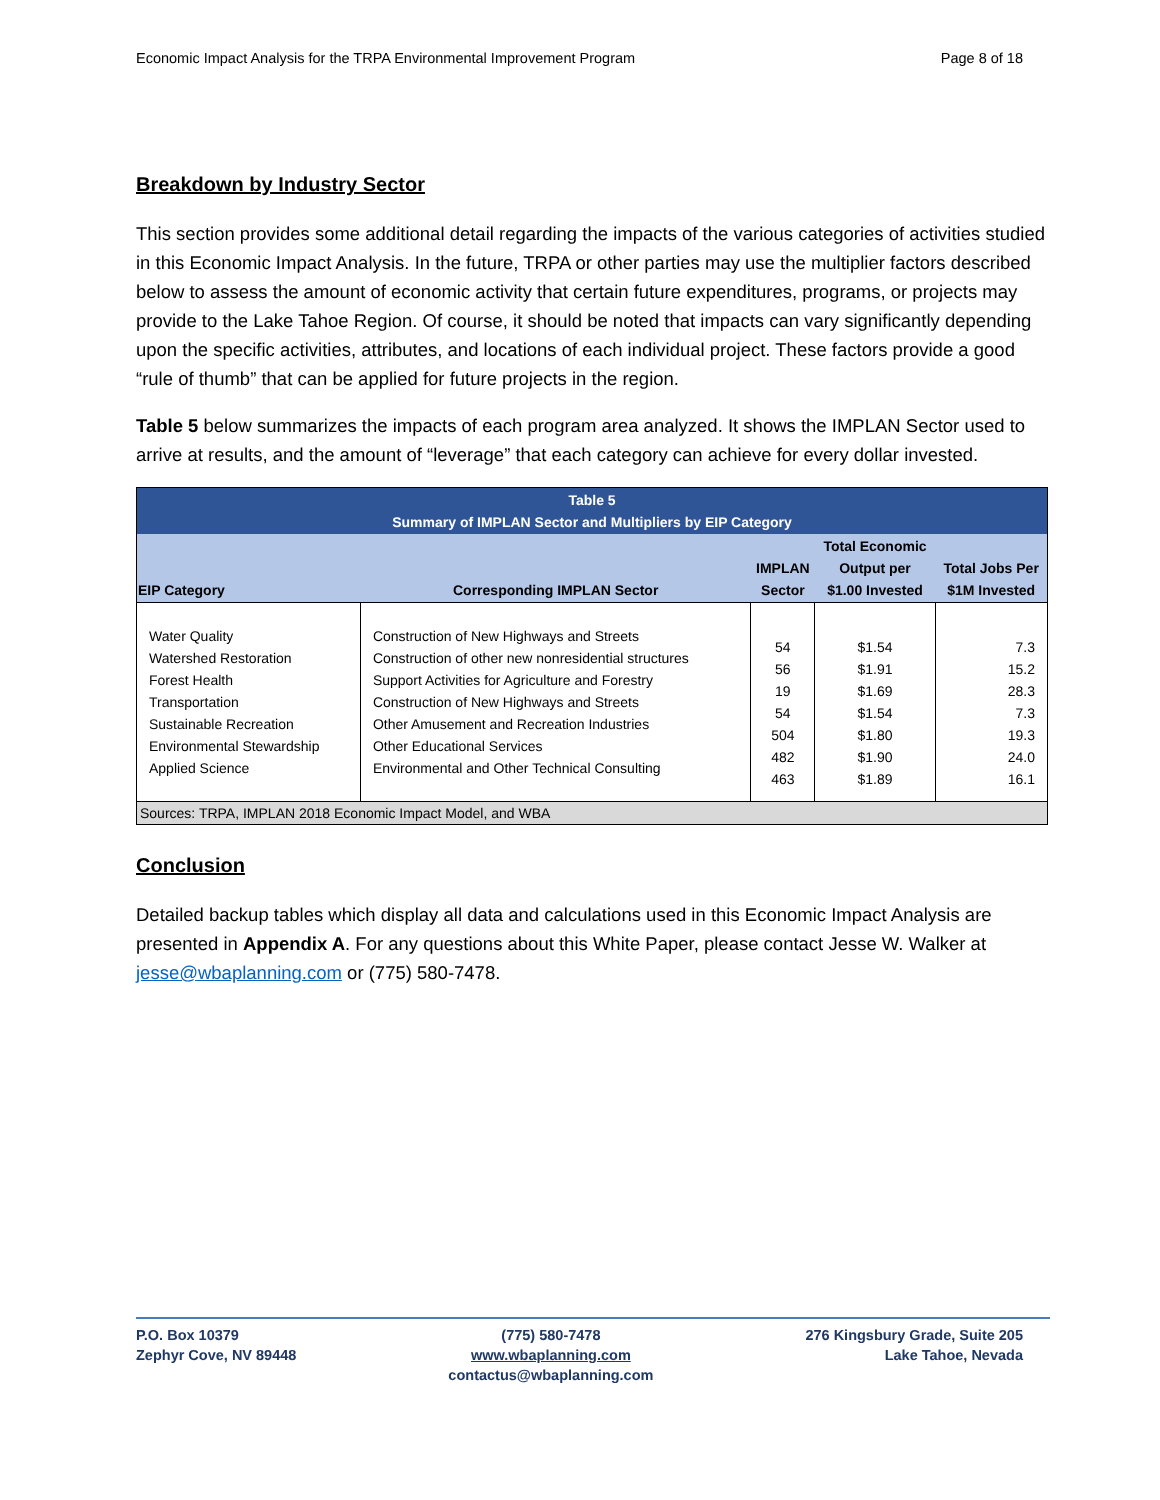Economic Impact Analysis for the TRPA Environmental Improvement Program Page 8 of 18
Breakdown by Industry Sector
This section provides some additional detail regarding the impacts of the various categories of activities studied in this Economic Impact Analysis. In the future, TRPA or other parties may use the multiplier factors described below to assess the amount of economic activity that certain future expenditures, programs, or projects may provide to the Lake Tahoe Region. Of course, it should be noted that impacts can vary significantly depending upon the specific activities, attributes, and locations of each individual project. These factors provide a good “rule of thumb” that can be applied for future projects in the region.
Table 5 below summarizes the impacts of each program area analyzed. It shows the IMPLAN Sector used to arrive at results, and the amount of “leverage” that each category can achieve for every dollar invested.
| Table 5 Summary of IMPLAN Sector and Multipliers by EIP Category | | | | |
| EIP Category | Corresponding IMPLAN Sector | IMPLAN Sector | Total Economic Output per $1.00 Invested | Total Jobs Per $1M Invested |
| Water Quality Watershed Restoration Forest Health Transportation Sustainable Recreation Environmental Stewardship Applied Science | Construction of New Highways and Streets Construction of other new nonresidential structures Support Activities for Agriculture and Forestry Construction of New Highways and Streets Other Amusement and Recreation Industries Other Educational Services Environmental and Other Technical Consulting | 54 56 19 54 504 482 463 | $1.54 $1.91 $1.69 $1.54 $1.80 $1.90 $1.89 | 7.3 15.2 28.3 7.3 19.3 24.0 16.1 |
| Sources: TRPA, IMPLAN 2018 Economic Impact Model, and WBA | | | | |
Conclusion
Detailed backup tables which display all data and calculations used in this Economic Impact Analysis are presented in Appendix A. For any questions about this White Paper, please contact Jesse W. Walker at jesse@wbaplanning.com or (775) 580-7478.
P.O. Box 10379
Zephyr Cove, NV 89448
(775) 580-7478
www.wbaplanning.com
contactus@wbaplanning.com
276 Kingsbury Grade, Suite 205
Lake Tahoe, Nevada